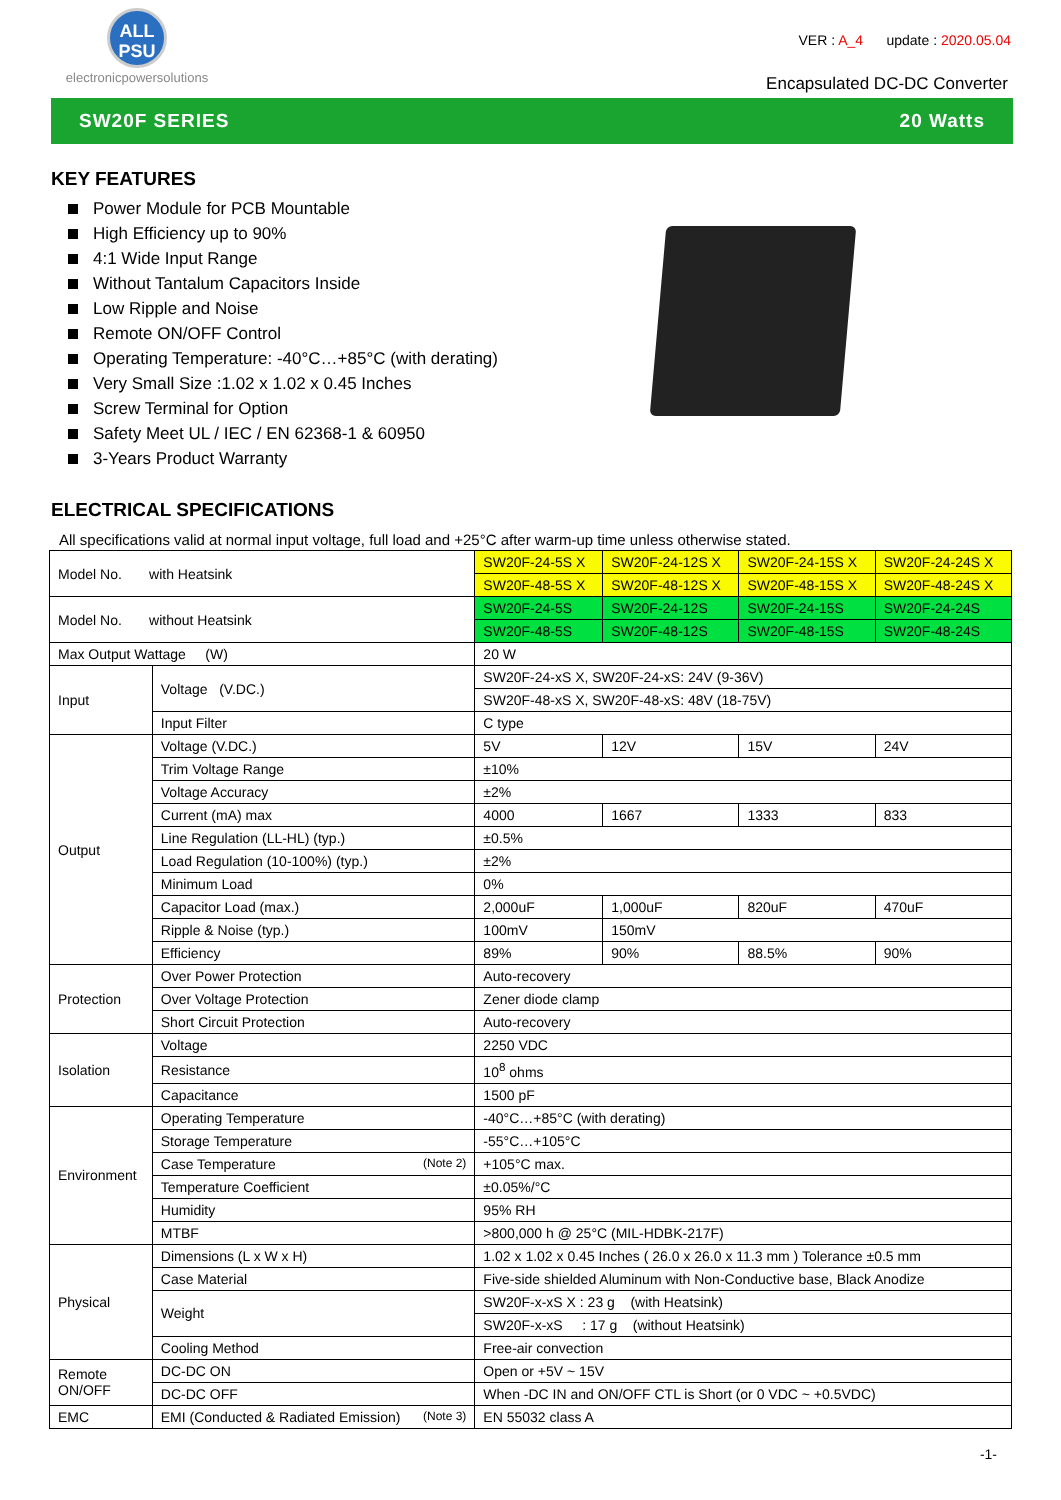ALL
PSU
electronicpowersolutions
VER : A_4 update : 2020.05.04
Encapsulated DC-DC Converter
SW20F SERIES 20 Watts
KEY FEATURES
Power Module for PCB Mountable
High Efficiency up to 90%
4:1 Wide Input Range
Without Tantalum Capacitors Inside
Low Ripple and Noise
Remote ON/OFF Control
Operating Temperature: -40°C…+85°C (with derating)
Very Small Size :1.02 x 1.02 x 0.45 Inches
Screw Terminal for Option
Safety Meet UL / IEC / EN 62368-1 & 60950
3-Years Product Warranty
ELECTRICAL SPECIFICATIONS
All specifications valid at normal input voltage, full load and +25°C after warm-up time unless otherwise stated.
| Model No. with Heatsink | | SW20F-24-5S X | SW20F-24-12S X | SW20F-24-15S X | SW20F-24-24S X |
| | | SW20F-48-5S X | SW20F-48-12S X | SW20F-48-15S X | SW20F-48-24S X |
| Model No. without Heatsink | | SW20F-24-5S | SW20F-24-12S | SW20F-24-15S | SW20F-24-24S |
| | | SW20F-48-5S | SW20F-48-12S | SW20F-48-15S | SW20F-48-24S |
| Max Output Wattage (W) | | 20 W | | | |
| Input | Voltage (V.DC.) | SW20F-24-xS X, SW20F-24-xS: 24V (9-36V) | | | |
| | | SW20F-48-xS X, SW20F-48-xS: 48V (18-75V) | | | |
| | Input Filter | C type | | | |
| Output | Voltage (V.DC.) | 5V | 12V | 15V | 24V |
| | Trim Voltage Range | ±10% | | | |
| | Voltage Accuracy | ±2% | | | |
| | Current (mA) max | 4000 | 1667 | 1333 | 833 |
| | Line Regulation (LL-HL) (typ.) | ±0.5% | | | |
| | Load Regulation (10-100%) (typ.) | ±2% | | | |
| | Minimum Load | 0% | | | |
| | Capacitor Load (max.) | 2,000uF | 1,000uF | 820uF | 470uF |
| | Ripple & Noise (typ.) | 100mV | 150mV | | |
| | Efficiency | 89% | 90% | 88.5% | 90% |
| Protection | Over Power Protection | Auto-recovery | | | |
| | Over Voltage Protection | Zener diode clamp | | | |
| | Short Circuit Protection | Auto-recovery | | | |
| Isolation | Voltage | 2250 VDC | | | |
| | Resistance | 10<sup>8</sup> ohms | | | |
| | Capacitance | 1500 pF | | | |
| Environment | Operating Temperature | -40°C…+85°C (with derating) | | | |
| | Storage Temperature | -55°C…+105°C | | | |
| | Case Temperature (Note 2) | +105°C max. | | | |
| | Temperature Coefficient | ±0.05%/°C | | | |
| | Humidity | 95% RH | | | |
| | MTBF | >800,000 h @ 25°C (MIL-HDBK-217F) | | | |
| Physical | Dimensions (L x W x H) | 1.02 x 1.02 x 0.45 Inches ( 26.0 x 26.0 x 11.3 mm ) Tolerance ±0.5 mm | | | |
| | Case Material | Five-side shielded Aluminum with Non-Conductive base, Black Anodize | | | |
| | Weight | SW20F-x-xS X : 23 g (with Heatsink) | | | |
| | | SW20F-x-xS : 17 g (without Heatsink) | | | |
| | Cooling Method | Free-air convection | | | |
| Remote ON/OFF | DC-DC ON | Open or +5V ~ 15V | | | |
| | DC-DC OFF | When -DC IN and ON/OFF CTL is Short (or 0 VDC ~ +0.5VDC) | | | |
| EMC | EMI (Conducted & Radiated Emission) (Note 3) | EN 55032 class A | | | |
-1-